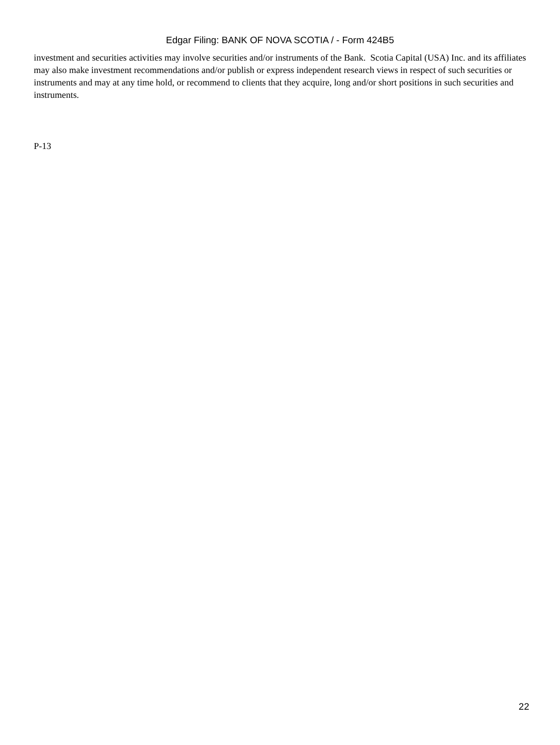Edgar Filing: BANK OF NOVA SCOTIA / - Form 424B5
investment and securities activities may involve securities and/or instruments of the Bank. Scotia Capital (USA) Inc. and its affiliates may also make investment recommendations and/or publish or express independent research views in respect of such securities or instruments and may at any time hold, or recommend to clients that they acquire, long and/or short positions in such securities and instruments.
P-13
22